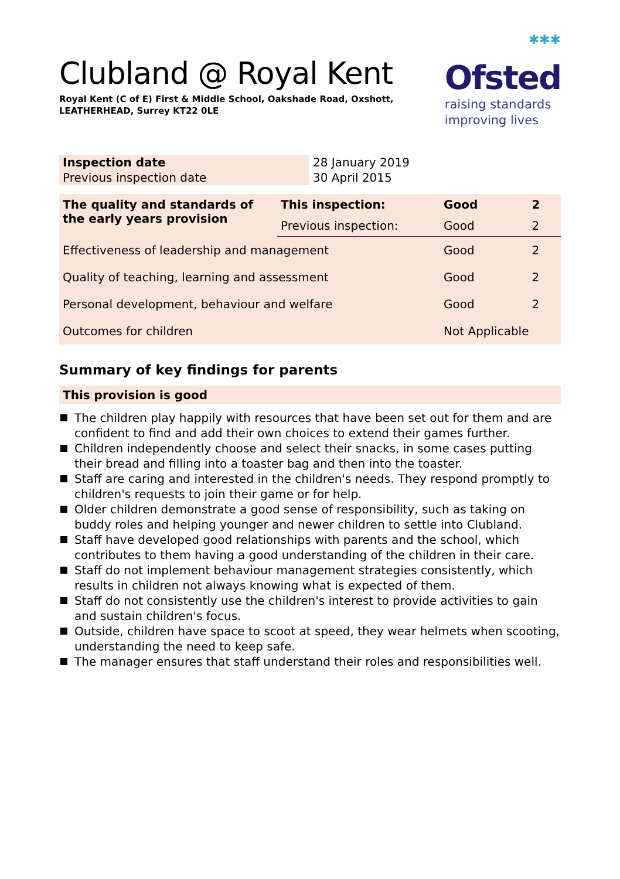Clubland @ Royal Kent
Royal Kent (C of E) First & Middle School, Oakshade Road, Oxshott,
LEATHERHEAD, Surrey KT22 0LE
✱✱✱
Ofsted
raising standards
improving lives
| Inspection date | 28 January 2019 |
| Previous inspection date | 30 April 2015 |
| The quality and standards of the early years provision | This inspection: | Good | 2 |
| | Previous inspection: | Good | 2 |
| Effectiveness of leadership and management | | Good | 2 |
| Quality of teaching, learning and assessment | | Good | 2 |
| Personal development, behaviour and welfare | | Good | 2 |
| Outcomes for children | | Not Applicable | |
Summary of key findings for parents
This provision is good
The children play happily with resources that have been set out for them and are confident to find and add their own choices to extend their games further.
Children independently choose and select their snacks, in some cases putting their bread and filling into a toaster bag and then into the toaster.
Staff are caring and interested in the children's needs. They respond promptly to children's requests to join their game or for help.
Older children demonstrate a good sense of responsibility, such as taking on buddy roles and helping younger and newer children to settle into Clubland.
Staff have developed good relationships with parents and the school, which contributes to them having a good understanding of the children in their care.
Staff do not implement behaviour management strategies consistently, which results in children not always knowing what is expected of them.
Staff do not consistently use the children's interest to provide activities to gain and sustain children's focus.
Outside, children have space to scoot at speed, they wear helmets when scooting, understanding the need to keep safe.
The manager ensures that staff understand their roles and responsibilities well.